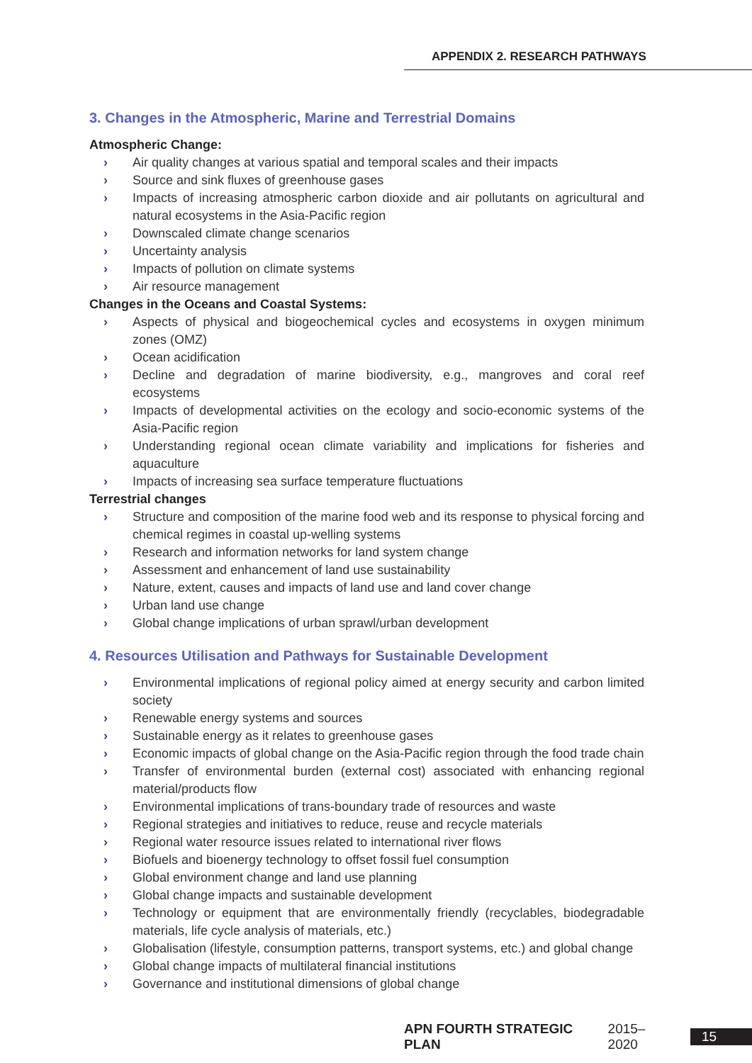APPENDIX 2. RESEARCH PATHWAYS
3. Changes in the Atmospheric, Marine and Terrestrial Domains
Atmospheric Change:
› Air quality changes at various spatial and temporal scales and their impacts
› Source and sink fluxes of greenhouse gases
› Impacts of increasing atmospheric carbon dioxide and air pollutants on agricultural and natural ecosystems in the Asia-Pacific region
› Downscaled climate change scenarios
› Uncertainty analysis
› Impacts of pollution on climate systems
› Air resource management
Changes in the Oceans and Coastal Systems:
› Aspects of physical and biogeochemical cycles and ecosystems in oxygen minimum zones (OMZ)
› Ocean acidification
› Decline and degradation of marine biodiversity, e.g., mangroves and coral reef ecosystems
› Impacts of developmental activities on the ecology and socio-economic systems of the Asia-Pacific region
› Understanding regional ocean climate variability and implications for fisheries and aquaculture
› Impacts of increasing sea surface temperature fluctuations
Terrestrial changes
› Structure and composition of the marine food web and its response to physical forcing and chemical regimes in coastal up-welling systems
› Research and information networks for land system change
› Assessment and enhancement of land use sustainability
› Nature, extent, causes and impacts of land use and land cover change
› Urban land use change
› Global change implications of urban sprawl/urban development
4. Resources Utilisation and Pathways for Sustainable Development
› Environmental implications of regional policy aimed at energy security and carbon limited society
› Renewable energy systems and sources
› Sustainable energy as it relates to greenhouse gases
› Economic impacts of global change on the Asia-Pacific region through the food trade chain
› Transfer of environmental burden (external cost) associated with enhancing regional material/products flow
› Environmental implications of trans-boundary trade of resources and waste
› Regional strategies and initiatives to reduce, reuse and recycle materials
› Regional water resource issues related to international river flows
› Biofuels and bioenergy technology to offset fossil fuel consumption
› Global environment change and land use planning
› Global change impacts and sustainable development
› Technology or equipment that are environmentally friendly (recyclables, biodegradable materials, life cycle analysis of materials, etc.)
› Globalisation (lifestyle, consumption patterns, transport systems, etc.) and global change
› Global change impacts of multilateral financial institutions
› Governance and institutional dimensions of global change
APN FOURTH STRATEGIC PLAN 2015–2020 15